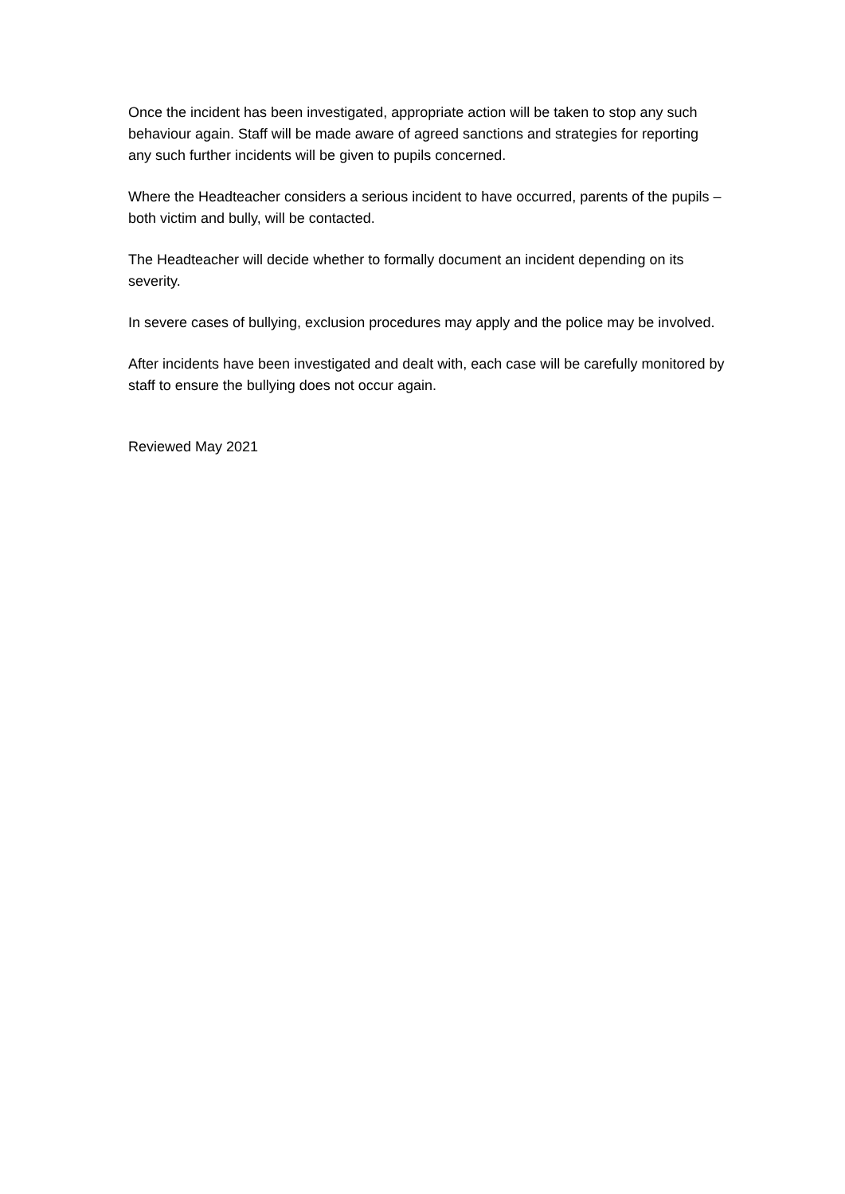Once the incident has been investigated, appropriate action will be taken to stop any such behaviour again. Staff will be made aware of agreed sanctions and strategies for reporting any such further incidents will be given to pupils concerned.
Where the Headteacher considers a serious incident to have occurred, parents of the pupils – both victim and bully, will be contacted.
The Headteacher will decide whether to formally document an incident depending on its severity.
In severe cases of bullying, exclusion procedures may apply and the police may be involved.
After incidents have been investigated and dealt with, each case will be carefully monitored by staff to ensure the bullying does not occur again.
Reviewed May 2021